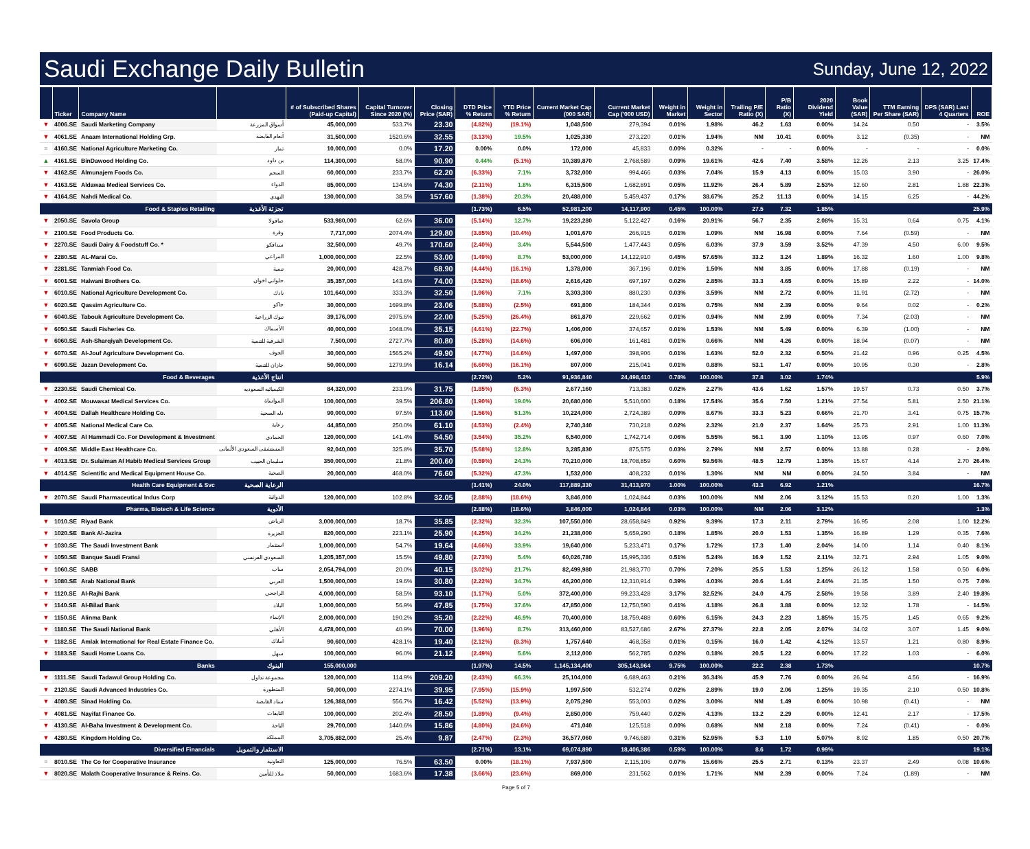Saudi Exchange Daily Bulletin
Sunday, June 12, 2022
| | Ticker | Company Name | | # of Subscribed Shares (Paid-up Capital) | Capital Turnover Since 2020 (%) | Closing Price (SAR) | DTD Price % Return | YTD Price % Return | Current Market Cap (000 SAR) | Current Market Cap ('000 USD) | Weight in Market | Weight in Sector | Trailing P/E Ratio (X) | P/B Ratio (X) | 2020 Dividend Yield | Book Value (SAR) | TTM Earning Per Share (SAR) | DPS (SAR) Last 4 Quarters | ROE |
| --- | --- | --- | --- | --- | --- | --- | --- | --- | --- | --- | --- | --- | --- | --- | --- | --- | --- | --- | --- |
| ▼ | 4006.SE | Saudi Marketing Company | أسواق المزرعة | 45,000,000 | 533.7% | 23.30 | (4.82%) | (19.1%) | 1,048,500 | 279,394 | 0.01% | 1.98% | 46.2 | 1.63 | 0.00% | 14.24 | 0.50 | - | 3.5% |
| ▼ | 4061.SE | Anaam International Holding Grp. | أنعام القابضة | 31,500,000 | 1520.6% | 32.55 | (3.13%) | 19.5% | 1,025,330 | 273,220 | 0.01% | 1.94% | NM | 10.41 | 0.00% | 3.12 | (0.35) | - | NM |
| = | 4160.SE | National Agriculture Marketing Co. | ثمار | 10,000,000 | 0.0% | 17.20 | 0.00% | 0.0% | 172,000 | 45,833 | 0.00% | 0.32% | - | - | 0.00% | - | - | - | 0.0% |
| ▲ | 4161.SE | BinDawood Holding Co. | بن داود | 114,300,000 | 58.0% | 90.90 | 0.44% | (5.1%) | 10,389,870 | 2,768,589 | 0.09% | 19.61% | 42.6 | 7.40 | 3.58% | 12.26 | 2.13 | 3.25 | 17.4% |
| ▼ | 4162.SE | Almunajem Foods Co. | المنجم | 60,000,000 | 233.7% | 62.20 | (6.33%) | 7.1% | 3,732,000 | 994,466 | 0.03% | 7.04% | 15.9 | 4.13 | 0.00% | 15.03 | 3.90 | - | 26.0% |
| ▼ | 4163.SE | Aldawaa Medical Services Co. | الدواء | 85,000,000 | 134.6% | 74.30 | (2.11%) | 1.8% | 6,315,500 | 1,682,891 | 0.05% | 11.92% | 26.4 | 5.89 | 2.53% | 12.60 | 2.81 | 1.88 | 22.3% |
| ▼ | 4164.SE | Nahdi Medical Co. | النهدي | 130,000,000 | 38.5% | 157.60 | (1.38%) | 20.3% | 20,488,000 | 5,459,437 | 0.17% | 38.67% | 25.2 | 11.13 | 0.00% | 14.15 | 6.25 | - | 44.2% |
| | | Food & Staples Retailing | تجزئة الأغذية | | | | (1.73%) | 6.5% | 52,981,200 | 14,117,900 | 0.45% | 100.00% | 27.5 | 7.32 | 1.85% | | | | 25.9% |
| ▼ | 2050.SE | Savola Group | صافولا | 533,980,000 | 62.6% | 36.00 | (5.14%) | 12.7% | 19,223,280 | 5,122,427 | 0.16% | 20.91% | 56.7 | 2.35 | 2.08% | 15.31 | 0.64 | 0.75 | 4.1% |
| ▼ | 2100.SE | Food Products Co. | وفرة | 7,717,000 | 2074.4% | 129.80 | (3.85%) | (10.4%) | 1,001,670 | 266,915 | 0.01% | 1.09% | NM | 16.98 | 0.00% | 7.64 | (0.59) | - | NM |
| ▼ | 2270.SE | Saudi Dairy & Foodstuff Co. * | سدافكو | 32,500,000 | 49.7% | 170.60 | (2.40%) | 3.4% | 5,544,500 | 1,477,443 | 0.05% | 6.03% | 37.9 | 3.59 | 3.52% | 47.39 | 4.50 | 6.00 | 9.5% |
| ▼ | 2280.SE | AL-Marai Co. | المراعي | 1,000,000,000 | 22.5% | 53.00 | (1.49%) | 8.7% | 53,000,000 | 14,122,910 | 0.45% | 57.65% | 33.2 | 3.24 | 1.89% | 16.32 | 1.60 | 1.00 | 9.8% |
| ▼ | 2281.SE | Tanmiah Food Co. | تنمية | 20,000,000 | 428.7% | 68.90 | (4.44%) | (16.1%) | 1,378,000 | 367,196 | 0.01% | 1.50% | NM | 3.85 | 0.00% | 17.88 | (0.19) | - | NM |
| ▼ | 6001.SE | Halwani Brothers Co. | حلواني اخوان | 35,357,000 | 143.6% | 74.00 | (3.52%) | (18.6%) | 2,616,420 | 697,197 | 0.02% | 2.85% | 33.3 | 4.65 | 0.00% | 15.89 | 2.22 | - | 14.0% |
| ▼ | 6010.SE | National Agriculture Development Co. | نادك | 101,640,000 | 333.3% | 32.50 | (1.96%) | 7.1% | 3,303,300 | 880,230 | 0.03% | 3.59% | NM | 2.72 | 0.00% | 11.91 | (2.72) | - | NM |
| ▼ | 6020.SE | Qassim Agriculture Co. | جاكو | 30,000,000 | 1699.8% | 23.06 | (5.88%) | (2.5%) | 691,800 | 184,344 | 0.01% | 0.75% | NM | 2.39 | 0.00% | 9.64 | 0.02 | - | 0.2% |
| ▼ | 6040.SE | Tabouk Agriculture Development Co. | تبوك الزراعية | 39,176,000 | 2975.6% | 22.00 | (5.25%) | (26.4%) | 861,870 | 229,662 | 0.01% | 0.94% | NM | 2.99 | 0.00% | 7.34 | (2.03) | - | NM |
| ▼ | 6050.SE | Saudi Fisheries Co. | الأسماك | 40,000,000 | 1048.0% | 35.15 | (4.61%) | (22.7%) | 1,406,000 | 374,657 | 0.01% | 1.53% | NM | 5.49 | 0.00% | 6.39 | (1.00) | - | NM |
| ▼ | 6060.SE | Ash-Sharqiyah Development Co. | الشرقية للتنمية | 7,500,000 | 2727.7% | 80.80 | (5.28%) | (14.6%) | 606,000 | 161,481 | 0.01% | 0.66% | NM | 4.26 | 0.00% | 18.94 | (0.07) | - | NM |
| ▼ | 6070.SE | Al-Jouf Agriculture Development Co. | الجوف | 30,000,000 | 1565.2% | 49.90 | (4.77%) | (14.6%) | 1,497,000 | 398,906 | 0.01% | 1.63% | 52.0 | 2.32 | 0.50% | 21.42 | 0.96 | 0.25 | 4.5% |
| ▼ | 6090.SE | Jazan Development Co. | جازان للتنمية | 50,000,000 | 1279.9% | 16.14 | (6.60%) | (16.1%) | 807,000 | 215,041 | 0.01% | 0.88% | 53.1 | 1.47 | 0.00% | 10.95 | 0.30 | - | 2.8% |
| | | Food & Beverages | انتاج الأغذية | | | | (2.72%) | 5.2% | 91,936,840 | 24,498,410 | 0.78% | 100.00% | 37.8 | 3.02 | 1.74% | | | | 5.9% |
| ▼ | 2230.SE | Saudi Chemical Co. | الكيميائيه السعوديه | 84,320,000 | 233.9% | 31.75 | (1.85%) | (6.3%) | 2,677,160 | 713,383 | 0.02% | 2.27% | 43.6 | 1.62 | 1.57% | 19.57 | 0.73 | 0.50 | 3.7% |
| ▼ | 4002.SE | Mouwasat Medical Services Co. | المواساة | 100,000,000 | 39.5% | 206.80 | (1.90%) | 19.0% | 20,680,000 | 5,510,600 | 0.18% | 17.54% | 35.6 | 7.50 | 1.21% | 27.54 | 5.81 | 2.50 | 21.1% |
| ▼ | 4004.SE | Dallah Healthcare Holding Co. | دله الصحية | 90,000,000 | 97.5% | 113.60 | (1.56%) | 51.3% | 10,224,000 | 2,724,389 | 0.09% | 8.67% | 33.3 | 5.23 | 0.66% | 21.70 | 3.41 | 0.75 | 15.7% |
| ▼ | 4005.SE | National Medical Care Co. | رعاية | 44,850,000 | 250.0% | 61.10 | (4.53%) | (2.4%) | 2,740,340 | 730,218 | 0.02% | 2.32% | 21.0 | 2.37 | 1.64% | 25.73 | 2.91 | 1.00 | 11.3% |
| ▼ | 4007.SE | Al Hammadi Co. For Development & Investment | الحمادي | 120,000,000 | 141.4% | 54.50 | (3.54%) | 35.2% | 6,540,000 | 1,742,714 | 0.06% | 5.55% | 56.1 | 3.90 | 1.10% | 13.95 | 0.97 | 0.60 | 7.0% |
| ▼ | 4009.SE | Middle East Healthcare Co. | المستشفى السعودي الألمانى | 92,040,000 | 325.8% | 35.70 | (5.68%) | 12.8% | 3,285,830 | 875,575 | 0.03% | 2.79% | NM | 2.57 | 0.00% | 13.88 | 0.28 | - | 2.0% |
| ▼ | 4013.SE | Dr. Sulaiman Al Habib Medical Services Group | سليمان الحبيب | 350,000,000 | 21.8% | 200.60 | (0.59%) | 24.3% | 70,210,000 | 18,708,859 | 0.60% | 59.56% | 48.5 | 12.79 | 1.35% | 15.67 | 4.14 | 2.70 | 26.4% |
| ▼ | 4014.SE | Scientific and Medical Equipment House Co. | الصحية | 20,000,000 | 468.0% | 76.60 | (5.32%) | 47.3% | 1,532,000 | 408,232 | 0.01% | 1.30% | NM | NM | 0.00% | 24.50 | 3.84 | - | NM |
| | | Health Care Equipment & Svc | الرعاية الصحية | | | | (1.41%) | 24.0% | 117,889,330 | 31,413,970 | 1.00% | 100.00% | 43.3 | 6.92 | 1.21% | | | | 16.7% |
| ▼ | 2070.SE | Saudi Pharmaceutical Indus Corp | الدوائية | 120,000,000 | 102.8% | 32.05 | (2.88%) | (18.6%) | 3,846,000 | 1,024,844 | 0.03% | 100.00% | NM | 2.06 | 3.12% | 15.53 | 0.20 | 1.00 | 1.3% |
| | | Pharma, Biotech & Life Science | الأدوية | | | | (2.88%) | (18.6%) | 3,846,000 | 1,024,844 | 0.03% | 100.00% | NM | 2.06 | 3.12% | | | | 1.3% |
| ▼ | 1010.SE | Riyad Bank | الرياض | 3,000,000,000 | 18.7% | 35.85 | (2.32%) | 32.3% | 107,550,000 | 28,658,849 | 0.92% | 9.39% | 17.3 | 2.11 | 2.79% | 16.95 | 2.08 | 1.00 | 12.2% |
| ▼ | 1020.SE | Bank Al-Jazira | الجزيرة | 820,000,000 | 223.1% | 25.90 | (4.25%) | 34.2% | 21,238,000 | 5,659,290 | 0.18% | 1.85% | 20.0 | 1.53 | 1.35% | 16.89 | 1.29 | 0.35 | 7.6% |
| ▼ | 1030.SE | The Saudi Investment Bank | استثمار | 1,000,000,000 | 54.7% | 19.64 | (4.66%) | 33.9% | 19,640,000 | 5,233,471 | 0.17% | 1.72% | 17.3 | 1.40 | 2.04% | 14.00 | 1.14 | 0.40 | 8.1% |
| ▼ | 1050.SE | Banque Saudi Fransi | السعودي الفرنسي | 1,205,357,000 | 15.5% | 49.80 | (2.73%) | 5.4% | 60,026,780 | 15,995,336 | 0.51% | 5.24% | 16.9 | 1.52 | 2.11% | 32.71 | 2.94 | 1.05 | 9.0% |
| ▼ | 1060.SE | SABB | ساب | 2,054,794,000 | 20.0% | 40.15 | (3.02%) | 21.7% | 82,499,980 | 21,983,770 | 0.70% | 7.20% | 25.5 | 1.53 | 1.25% | 26.12 | 1.58 | 0.50 | 6.0% |
| ▼ | 1080.SE | Arab National Bank | العربي | 1,500,000,000 | 19.6% | 30.80 | (2.22%) | 34.7% | 46,200,000 | 12,310,914 | 0.39% | 4.03% | 20.6 | 1.44 | 2.44% | 21.35 | 1.50 | 0.75 | 7.0% |
| ▼ | 1120.SE | Al-Rajhi Bank | الراجحي | 4,000,000,000 | 58.5% | 93.10 | (1.17%) | 5.0% | 372,400,000 | 99,233,428 | 3.17% | 32.52% | 24.0 | 4.75 | 2.58% | 19.58 | 3.89 | 2.40 | 19.8% |
| ▼ | 1140.SE | Al-Bilad Bank | البلاد | 1,000,000,000 | 56.9% | 47.85 | (1.75%) | 37.6% | 47,850,000 | 12,750,590 | 0.41% | 4.18% | 26.8 | 3.88 | 0.00% | 12.32 | 1.78 | - | 14.5% |
| ▼ | 1150.SE | Alinma Bank | الإنماء | 2,000,000,000 | 190.2% | 35.20 | (2.22%) | 46.9% | 70,400,000 | 18,759,488 | 0.60% | 6.15% | 24.3 | 2.23 | 1.85% | 15.75 | 1.45 | 0.65 | 9.2% |
| ▼ | 1180.SE | The Saudi National Bank | الأهلي | 4,478,000,000 | 40.9% | 70.00 | (1.96%) | 8.7% | 313,460,000 | 83,527,686 | 2.67% | 27.37% | 22.8 | 2.05 | 2.07% | 34.02 | 3.07 | 1.45 | 9.0% |
| ▼ | 1182.SE | Amlak International for Real Estate Finance Co. | أملاك | 90,600,000 | 428.1% | 19.40 | (2.12%) | (8.3%) | 1,757,640 | 468,358 | 0.01% | 0.15% | 16.0 | 1.42 | 4.12% | 13.57 | 1.21 | 0.80 | 8.9% |
| ▼ | 1183.SE | Saudi Home Loans Co. | سهل | 100,000,000 | 96.0% | 21.12 | (2.49%) | 5.6% | 2,112,000 | 562,785 | 0.02% | 0.18% | 20.5 | 1.22 | 0.00% | 17.22 | 1.03 | - | 6.0% |
| | | Banks | البنوك | 155,000,000 | | | (1.97%) | 14.5% | 1,145,134,400 | 305,143,964 | 9.75% | 100.00% | 22.2 | 2.38 | 1.73% | | | | 10.7% |
| ▼ | 1111.SE | Saudi Tadawul Group Holding Co. | مجموعة تداول | 120,000,000 | 114.9% | 209.20 | (2.43%) | 66.3% | 25,104,000 | 6,689,463 | 0.21% | 36.34% | 45.9 | 7.76 | 0.00% | 26.94 | 4.56 | - | 16.9% |
| ▼ | 2120.SE | Saudi Advanced Industries Co. | المتطورة | 50,000,000 | 2274.1% | 39.95 | (7.95%) | (15.9%) | 1,997,500 | 532,274 | 0.02% | 2.89% | 19.0 | 2.06 | 1.25% | 19.35 | 2.10 | 0.50 | 10.8% |
| ▼ | 4080.SE | Sinad Holding Co. | سناد القابضة | 126,388,000 | 556.7% | 16.42 | (5.52%) | (13.9%) | 2,075,290 | 553,003 | 0.02% | 3.00% | NM | 1.49 | 0.00% | 10.98 | (0.41) | - | NM |
| ▼ | 4081.SE | Nayifat Finance Co. | النايفات | 100,000,000 | 202.4% | 28.50 | (1.89%) | (9.4%) | 2,850,000 | 759,440 | 0.02% | 4.13% | 13.2 | 2.29 | 0.00% | 12.41 | 2.17 | - | 17.5% |
| ▼ | 4130.SE | Al-Baha Investment & Development Co. | الباحة | 29,700,000 | 1440.6% | 15.86 | (4.80%) | (24.6%) | 471,040 | 125,518 | 0.00% | 0.68% | NM | 2.18 | 0.00% | 7.24 | (0.41) | - | 0.0% |
| ▼ | 4280.SE | Kingdom Holding Co. | المملكة | 3,705,882,000 | 25.4% | 9.87 | (2.47%) | (2.3%) | 36,577,060 | 9,746,689 | 0.31% | 52.95% | 5.3 | 1.10 | 5.07% | 8.92 | 1.85 | 0.50 | 20.7% |
| | | Diversified Financials | الاستثمار والتمويل | | | | (2.71%) | 13.1% | 69,074,890 | 18,406,386 | 0.59% | 100.00% | 8.6 | 1.72 | 0.99% | | | | 19.1% |
| = | 8010.SE | The Co for Cooperative Insurance | التعاونية | 125,000,000 | 76.5% | 63.50 | 0.00% | (18.1%) | 7,937,500 | 2,115,106 | 0.07% | 15.66% | 25.5 | 2.71 | 0.13% | 23.37 | 2.49 | 0.08 | 10.6% |
| ▼ | 8020.SE | Malath Cooperative Insurance & Reins. Co. | ملاذ للتأمين | 50,000,000 | 1683.6% | 17.38 | (3.66%) | (23.6%) | 869,000 | 231,562 | 0.01% | 1.71% | NM | 2.39 | 0.00% | 7.24 | (1.89) | - | NM |
Page 5 of 7